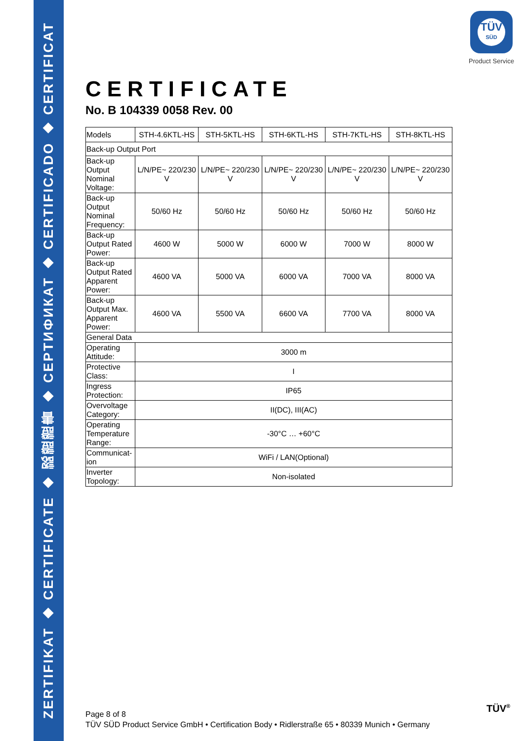ZERTIFIKAT ◆ CERTIFICATE ◆ 認證證書 ◆ CEPTИФИКАТ ◆ CERTIFICADO ◆ CERTIFICAT
TÜV
SÜD
Product Service
CERTIFICATE
No. B 104339 0058 Rev. 00
| Models | STH-4.6KTL-HS | STH-5KTL-HS | STH-6KTL-HS | STH-7KTL-HS | STH-8KTL-HS |
| Back-up Output Port | | | | | |
| Back-up Output Nominal Voltage: | L/N/PE~ 220/230 V | L/N/PE~ 220/230 V | L/N/PE~ 220/230 V | L/N/PE~ 220/230 V | L/N/PE~ 220/230 V |
| Back-up Output Nominal Frequency: | 50/60 Hz | 50/60 Hz | 50/60 Hz | 50/60 Hz | 50/60 Hz |
| Back-up Output Rated Power: | 4600 W | 5000 W | 6000 W | 7000 W | 8000 W |
| Back-up Output Rated Apparent Power: | 4600 VA | 5000 VA | 6000 VA | 7000 VA | 8000 VA |
| Back-up Output Max. Apparent Power: | 4600 VA | 5500 VA | 6600 VA | 7700 VA | 8000 VA |
| General Data | | | | | |
| Operating Attitude: | 3000 m | | | | |
| Protective Class: | I | | | | |
| Ingress Protection: | IP65 | | | | |
| Overvoltage Category: | II(DC), III(AC) | | | | |
| Operating Temperature Range: | -30°C … +60°C | | | | |
| Communicat-ion | WiFi / LAN(Optional) | | | | |
| Inverter Topology: | Non-isolated | | | | |
Page 8 of 8
TÜV SÜD Product Service GmbH • Certification Body • Ridlerstraße 65 • 80339 Munich • Germany
TÜV<sup>®</sup>